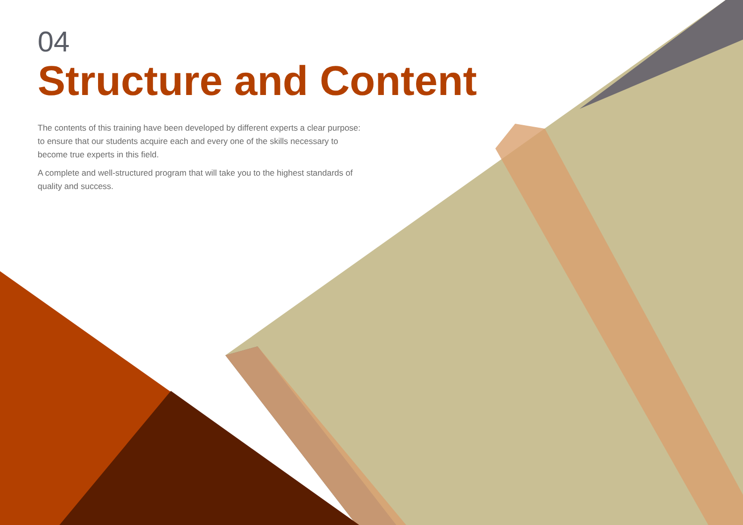04
Structure and Content
The contents of this training have been developed by different experts a clear purpose: to ensure that our students acquire each and every one of the skills necessary to become true experts in this field.
A complete and well-structured program that will take you to the highest standards of quality and success.